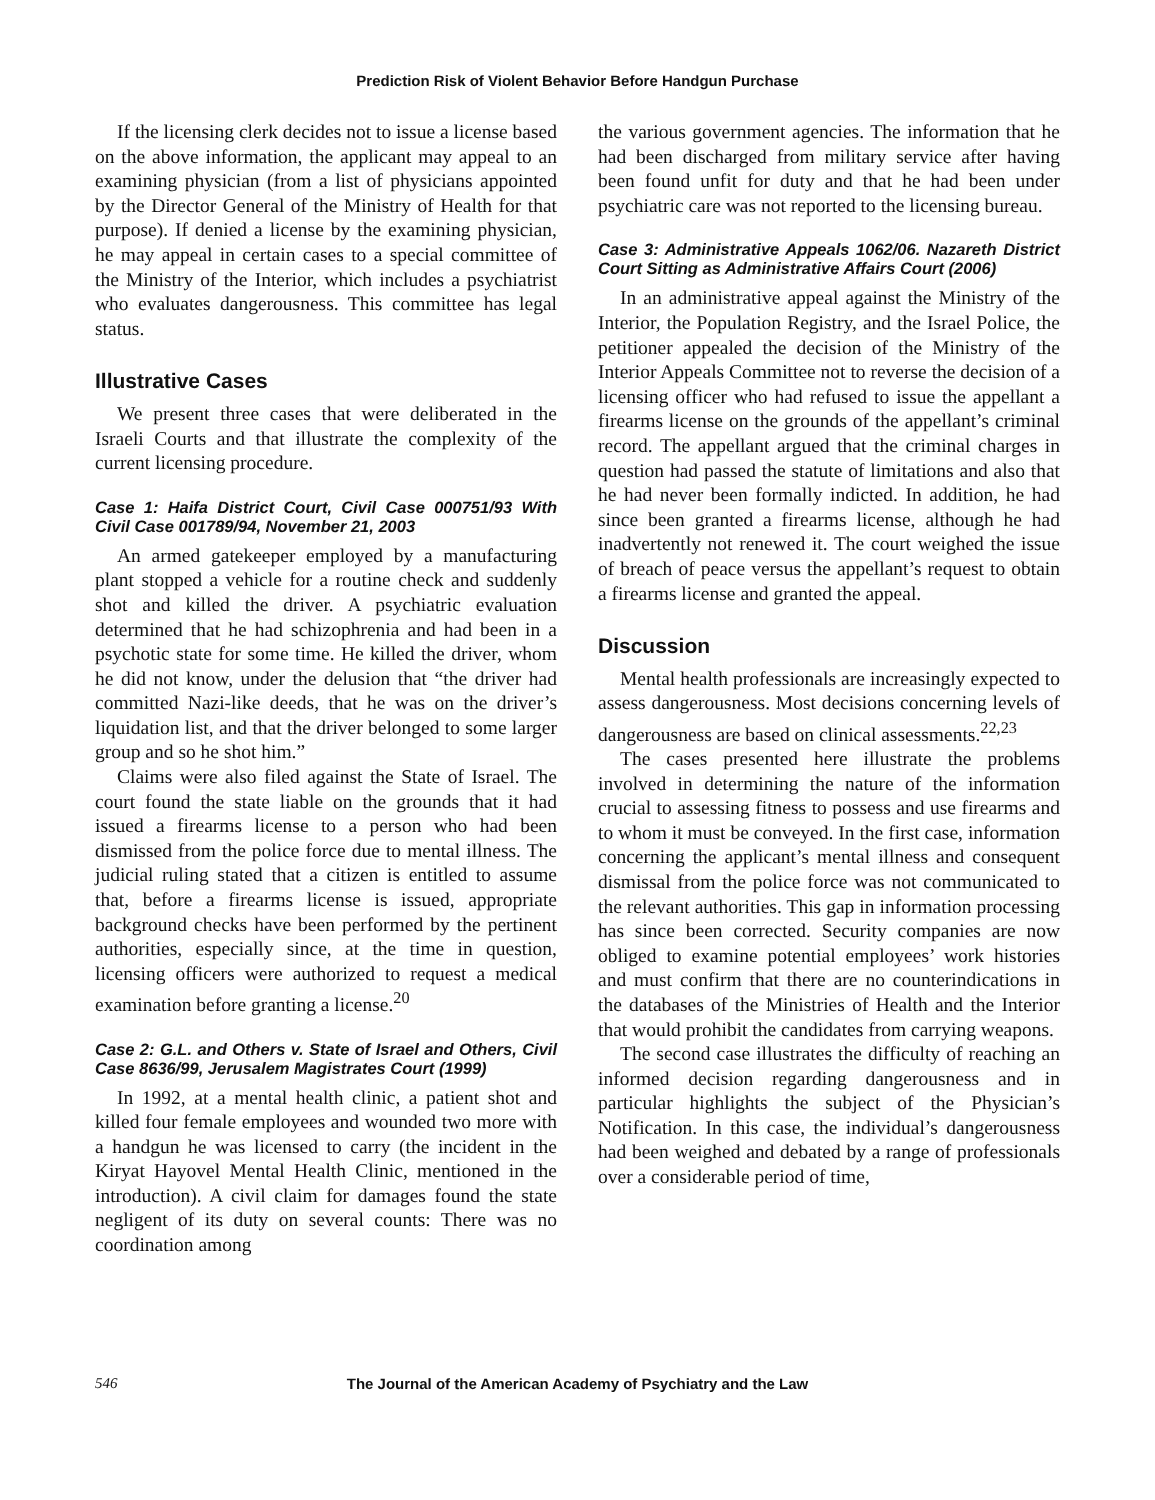Prediction Risk of Violent Behavior Before Handgun Purchase
If the licensing clerk decides not to issue a license based on the above information, the applicant may appeal to an examining physician (from a list of physicians appointed by the Director General of the Ministry of Health for that purpose). If denied a license by the examining physician, he may appeal in certain cases to a special committee of the Ministry of the Interior, which includes a psychiatrist who evaluates dangerousness. This committee has legal status.
Illustrative Cases
We present three cases that were deliberated in the Israeli Courts and that illustrate the complexity of the current licensing procedure.
Case 1: Haifa District Court, Civil Case 000751/93 With Civil Case 001789/94, November 21, 2003
An armed gatekeeper employed by a manufacturing plant stopped a vehicle for a routine check and suddenly shot and killed the driver. A psychiatric evaluation determined that he had schizophrenia and had been in a psychotic state for some time. He killed the driver, whom he did not know, under the delusion that “the driver had committed Nazi-like deeds, that he was on the driver’s liquidation list, and that the driver belonged to some larger group and so he shot him.”
Claims were also filed against the State of Israel. The court found the state liable on the grounds that it had issued a firearms license to a person who had been dismissed from the police force due to mental illness. The judicial ruling stated that a citizen is entitled to assume that, before a firearms license is issued, appropriate background checks have been performed by the pertinent authorities, especially since, at the time in question, licensing officers were authorized to request a medical examination before granting a license.<sup>20</sup>
Case 2: G.L. and Others v. State of Israel and Others, Civil Case 8636/99, Jerusalem Magistrates Court (1999)
In 1992, at a mental health clinic, a patient shot and killed four female employees and wounded two more with a handgun he was licensed to carry (the incident in the Kiryat Hayovel Mental Health Clinic, mentioned in the introduction). A civil claim for damages found the state negligent of its duty on several counts: There was no coordination among
the various government agencies. The information that he had been discharged from military service after having been found unfit for duty and that he had been under psychiatric care was not reported to the licensing bureau.
Case 3: Administrative Appeals 1062/06. Nazareth District Court Sitting as Administrative Affairs Court (2006)
In an administrative appeal against the Ministry of the Interior, the Population Registry, and the Israel Police, the petitioner appealed the decision of the Ministry of the Interior Appeals Committee not to reverse the decision of a licensing officer who had refused to issue the appellant a firearms license on the grounds of the appellant’s criminal record. The appellant argued that the criminal charges in question had passed the statute of limitations and also that he had never been formally indicted. In addition, he had since been granted a firearms license, although he had inadvertently not renewed it. The court weighed the issue of breach of peace versus the appellant’s request to obtain a firearms license and granted the appeal.
Discussion
Mental health professionals are increasingly expected to assess dangerousness. Most decisions concerning levels of dangerousness are based on clinical assessments.<sup>22,23</sup>
The cases presented here illustrate the problems involved in determining the nature of the information crucial to assessing fitness to possess and use firearms and to whom it must be conveyed. In the first case, information concerning the applicant’s mental illness and consequent dismissal from the police force was not communicated to the relevant authorities. This gap in information processing has since been corrected. Security companies are now obliged to examine potential employees’ work histories and must confirm that there are no counterindications in the databases of the Ministries of Health and the Interior that would prohibit the candidates from carrying weapons.
The second case illustrates the difficulty of reaching an informed decision regarding dangerousness and in particular highlights the subject of the Physician’s Notification. In this case, the individual’s dangerousness had been weighed and debated by a range of professionals over a considerable period of time,
546 The Journal of the American Academy of Psychiatry and the Law